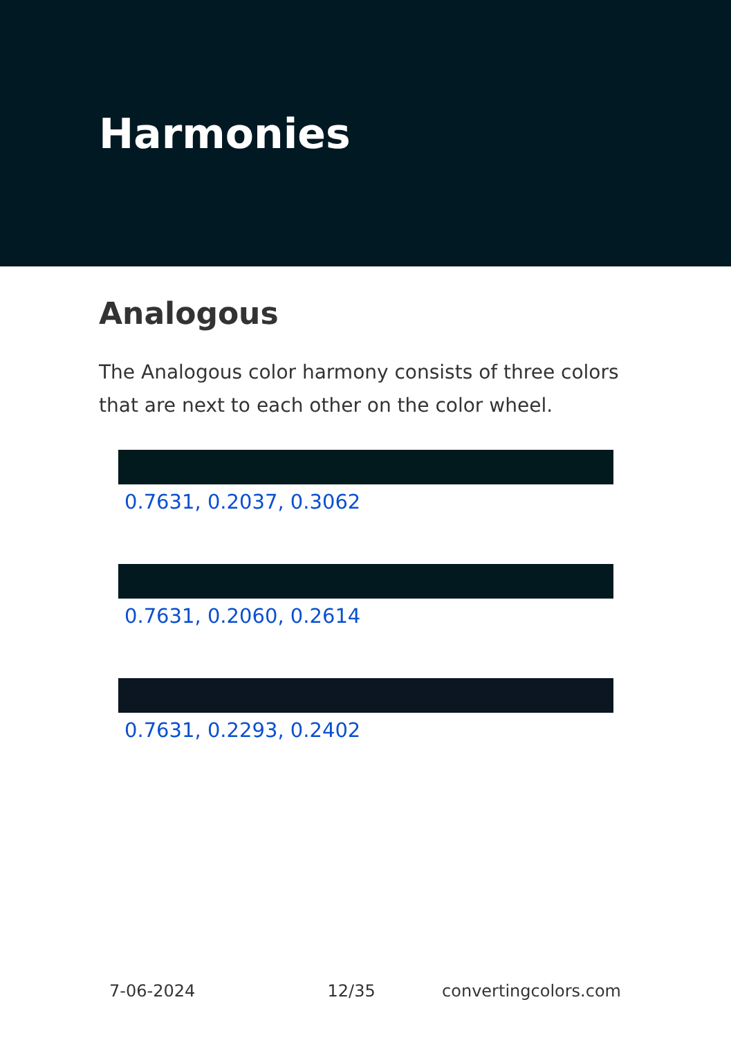Harmonies
Analogous
The Analogous color harmony consists of three colors that are next to each other on the color wheel.
0.7631, 0.2037, 0.3062
0.7631, 0.2060, 0.2614
0.7631, 0.2293, 0.2402
7-06-2024 12/35 convertingcolors.com